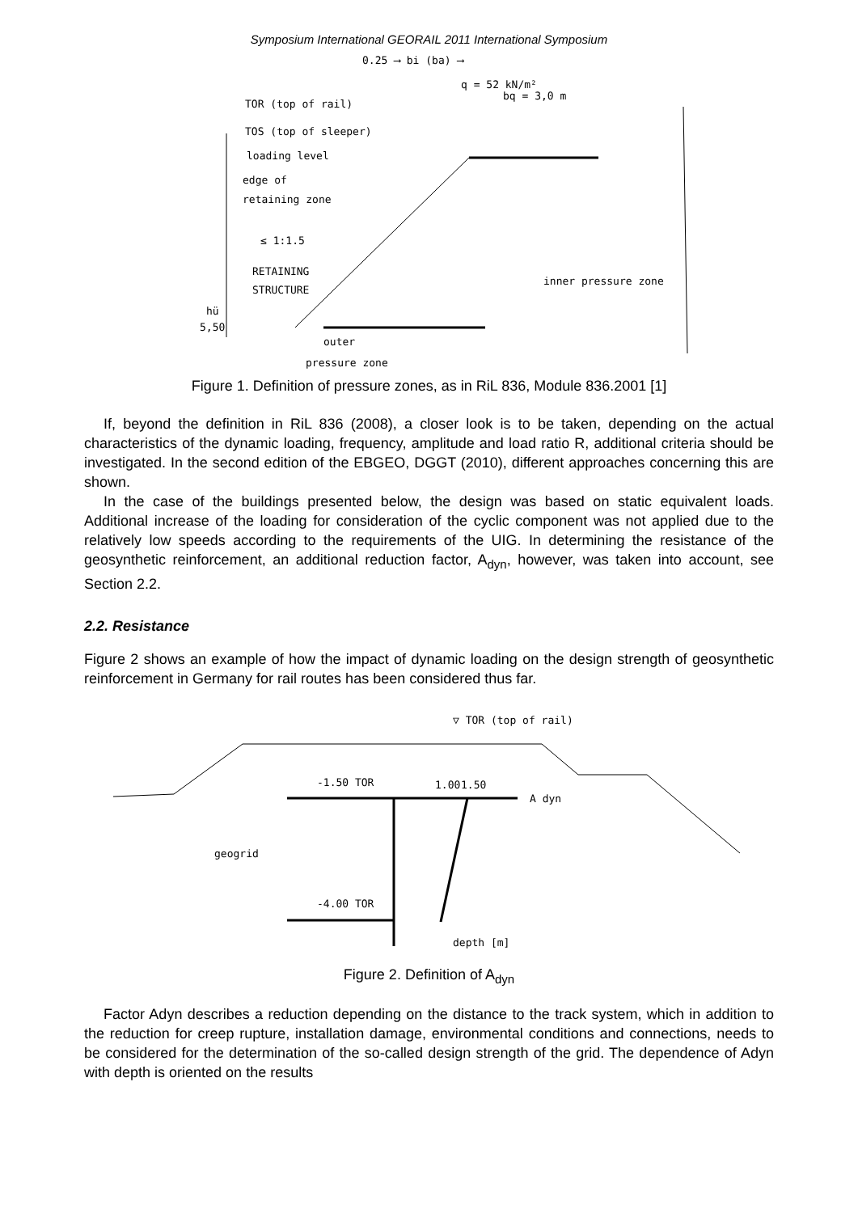Symposium International GEORAIL 2011 International Symposium
0.25 ⟶ bi (ba) ⟶
q = 52 kN/m²
bq = 3,0 m
TOR (top of rail)
TOS (top of sleeper)
loading level
edge of
retaining zone
≤ 1:1.5
RETAINING
STRUCTURE
inner pressure zone
hü
5,50
outer
pressure zone
Figure 1. Definition of pressure zones, as in RiL 836, Module 836.2001 [1]
If, beyond the definition in RiL 836 (2008), a closer look is to be taken, depending on the actual characteristics of the dynamic loading, frequency, amplitude and load ratio R, additional criteria should be investigated. In the second edition of the EBGEO, DGGT (2010), different approaches concerning this are shown.
In the case of the buildings presented below, the design was based on static equivalent loads. Additional increase of the loading for consideration of the cyclic component was not applied due to the relatively low speeds according to the requirements of the UIG. In determining the resistance of the geosynthetic reinforcement, an additional reduction factor, A<sub>dyn</sub>, however, was taken into account, see Section 2.2.
2.2. Resistance
Figure 2 shows an example of how the impact of dynamic loading on the design strength of geosynthetic reinforcement in Germany for rail routes has been considered thus far.
▽ TOR (top of rail)
-1.50 TOR
1.00
1.50
A dyn
geogrid
-4.00 TOR
depth [m]
Figure 2. Definition of A<sub>dyn</sub>
Factor Adyn describes a reduction depending on the distance to the track system, which in addition to the reduction for creep rupture, installation damage, environmental conditions and connections, needs to be considered for the determination of the so-called design strength of the grid. The dependence of Adyn with depth is oriented on the results